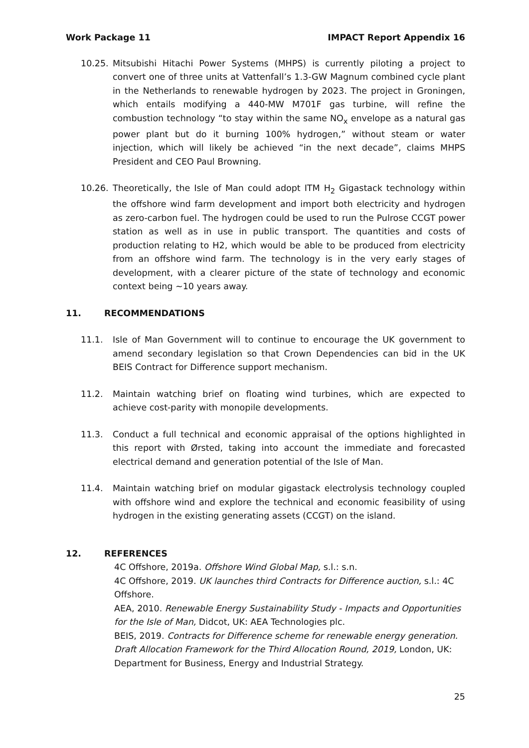Work Package 11 IMPACT Report Appendix 16
10.25. Mitsubishi Hitachi Power Systems (MHPS) is currently piloting a project to convert one of three units at Vattenfall’s 1.3-GW Magnum combined cycle plant in the Netherlands to renewable hydrogen by 2023. The project in Groningen, which entails modifying a 440-MW M701F gas turbine, will refine the combustion technology “to stay within the same NO<sub>x</sub> envelope as a natural gas power plant but do it burning 100% hydrogen,” without steam or water injection, which will likely be achieved “in the next decade”, claims MHPS President and CEO Paul Browning.
10.26. Theoretically, the Isle of Man could adopt ITM H<sub>2</sub> Gigastack technology within the offshore wind farm development and import both electricity and hydrogen as zero-carbon fuel. The hydrogen could be used to run the Pulrose CCGT power station as well as in use in public transport. The quantities and costs of production relating to H2, which would be able to be produced from electricity from an offshore wind farm. The technology is in the very early stages of development, with a clearer picture of the state of technology and economic context being ~10 years away.
11. RECOMMENDATIONS
11.1. Isle of Man Government will to continue to encourage the UK government to amend secondary legislation so that Crown Dependencies can bid in the UK BEIS Contract for Difference support mechanism.
11.2. Maintain watching brief on floating wind turbines, which are expected to achieve cost-parity with monopile developments.
11.3. Conduct a full technical and economic appraisal of the options highlighted in this report with Ørsted, taking into account the immediate and forecasted electrical demand and generation potential of the Isle of Man.
11.4. Maintain watching brief on modular gigastack electrolysis technology coupled with offshore wind and explore the technical and economic feasibility of using hydrogen in the existing generating assets (CCGT) on the island.
12. REFERENCES
4C Offshore, 2019a. Offshore Wind Global Map, s.l.: s.n.
4C Offshore, 2019. UK launches third Contracts for Difference auction, s.l.: 4C Offshore.
AEA, 2010. Renewable Energy Sustainability Study - Impacts and Opportunities for the Isle of Man, Didcot, UK: AEA Technologies plc.
BEIS, 2019. Contracts for Difference scheme for renewable energy generation. Draft Allocation Framework for the Third Allocation Round, 2019, London, UK: Department for Business, Energy and Industrial Strategy.
25